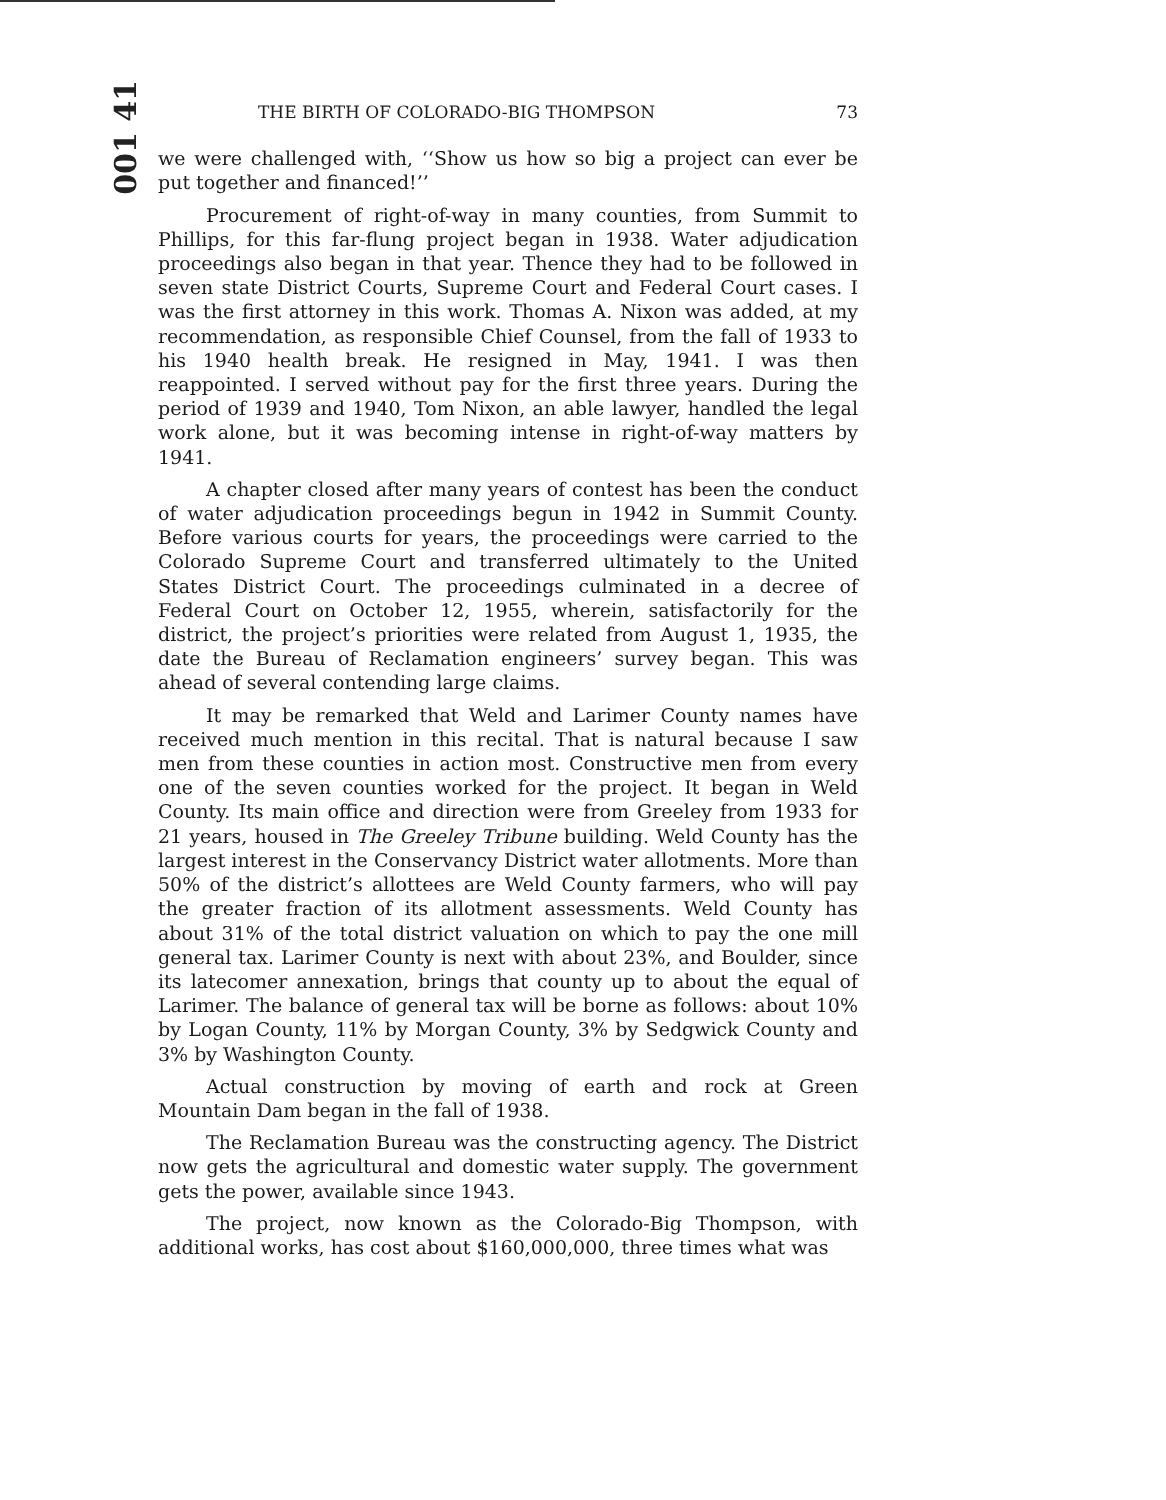001 41
THE BIRTH OF COLORADO-BIG THOMPSON 73
we were challenged with, ‘‘Show us how so big a project can ever be put together and financed!’’
Procurement of right-of-way in many counties, from Summit to Phillips, for this far-flung project began in 1938. Water adjudication proceedings also began in that year. Thence they had to be followed in seven state District Courts, Supreme Court and Federal Court cases. I was the first attorney in this work. Thomas A. Nixon was added, at my recommendation, as responsible Chief Counsel, from the fall of 1933 to his 1940 health break. He resigned in May, 1941. I was then reappointed. I served without pay for the first three years. During the period of 1939 and 1940, Tom Nixon, an able lawyer, handled the legal work alone, but it was becoming intense in right-of-way matters by 1941.
A chapter closed after many years of contest has been the conduct of water adjudication proceedings begun in 1942 in Summit County. Before various courts for years, the proceedings were carried to the Colorado Supreme Court and transferred ultimately to the United States District Court. The proceedings culminated in a decree of Federal Court on October 12, 1955, wherein, satisfactorily for the district, the project’s priorities were related from August 1, 1935, the date the Bureau of Reclamation engineers’ survey began. This was ahead of several contending large claims.
It may be remarked that Weld and Larimer County names have received much mention in this recital. That is natural because I saw men from these counties in action most. Constructive men from every one of the seven counties worked for the project. It began in Weld County. Its main office and direction were from Greeley from 1933 for 21 years, housed in The Greeley Tribune building. Weld County has the largest interest in the Conservancy District water allotments. More than 50% of the district’s allottees are Weld County farmers, who will pay the greater fraction of its allotment assessments. Weld County has about 31% of the total district valuation on which to pay the one mill general tax. Larimer County is next with about 23%, and Boulder, since its latecomer annexation, brings that county up to about the equal of Larimer. The balance of general tax will be borne as follows: about 10% by Logan County, 11% by Morgan County, 3% by Sedgwick County and 3% by Washington County.
Actual construction by moving of earth and rock at Green Mountain Dam began in the fall of 1938.
The Reclamation Bureau was the constructing agency. The District now gets the agricultural and domestic water supply. The government gets the power, available since 1943.
The project, now known as the Colorado-Big Thompson, with additional works, has cost about $160,000,000, three times what was